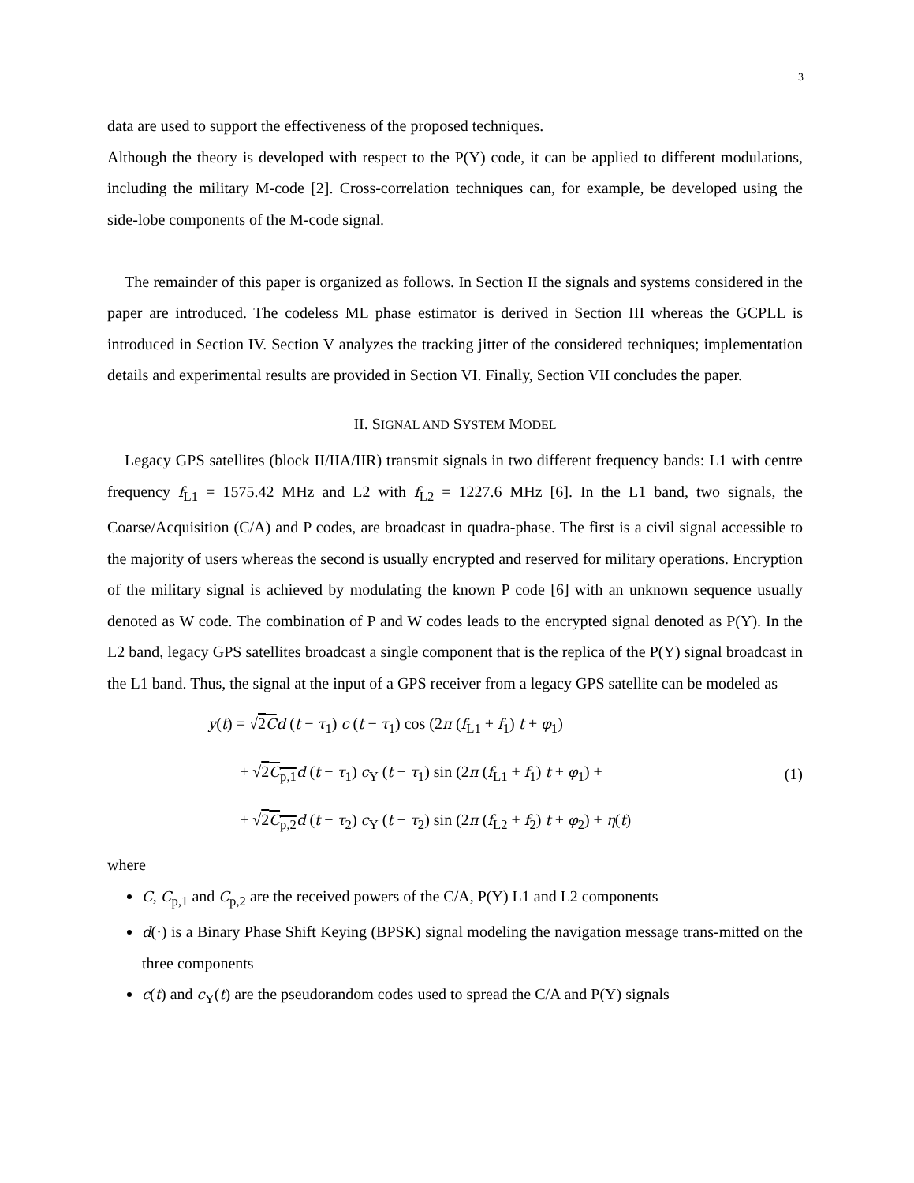3
data are used to support the effectiveness of the proposed techniques.
Although the theory is developed with respect to the P(Y) code, it can be applied to different modulations, including the military M-code [2]. Cross-correlation techniques can, for example, be developed using the side-lobe components of the M-code signal.
The remainder of this paper is organized as follows. In Section II the signals and systems considered in the paper are introduced. The codeless ML phase estimator is derived in Section III whereas the GCPLL is introduced in Section IV. Section V analyzes the tracking jitter of the considered techniques; implementation details and experimental results are provided in Section VI. Finally, Section VII concludes the paper.
II. SIGNAL AND SYSTEM MODEL
Legacy GPS satellites (block II/IIA/IIR) transmit signals in two different frequency bands: L1 with centre frequency f<sub>L1</sub> = 1575.42 MHz and L2 with f<sub>L2</sub> = 1227.6 MHz [6]. In the L1 band, two signals, the Coarse/Acquisition (C/A) and P codes, are broadcast in quadra-phase. The first is a civil signal accessible to the majority of users whereas the second is usually encrypted and reserved for military operations. Encryption of the military signal is achieved by modulating the known P code [6] with an unknown sequence usually denoted as W code. The combination of P and W codes leads to the encrypted signal denoted as P(Y). In the L2 band, legacy GPS satellites broadcast a single component that is the replica of the P(Y) signal broadcast in the L1 band. Thus, the signal at the input of a GPS receiver from a legacy GPS satellite can be modeled as
y(t) = √2C d (t − τ<sub>1</sub>) c (t − τ<sub>1</sub>) cos (2π (f<sub>L1</sub> + f<sub>1</sub>) t + φ<sub>1</sub>)
+ √2C<sub>p,1</sub> d (t − τ<sub>1</sub>) c<sub>Y</sub> (t − τ<sub>1</sub>) sin (2π (f<sub>L1</sub> + f<sub>1</sub>) t + φ<sub>1</sub>) +
+ √2C<sub>p,2</sub> d (t − τ<sub>2</sub>) c<sub>Y</sub> (t − τ<sub>2</sub>) sin (2π (f<sub>L2</sub> + f<sub>2</sub>) t + φ<sub>2</sub>) + η(t)
(1)
where
C, C<sub>p,1</sub> and C<sub>p,2</sub> are the received powers of the C/A, P(Y) L1 and L2 components
d(·) is a Binary Phase Shift Keying (BPSK) signal modeling the navigation message trans-mitted on the three components
c(t) and c<sub>Y</sub>(t) are the pseudorandom codes used to spread the C/A and P(Y) signals